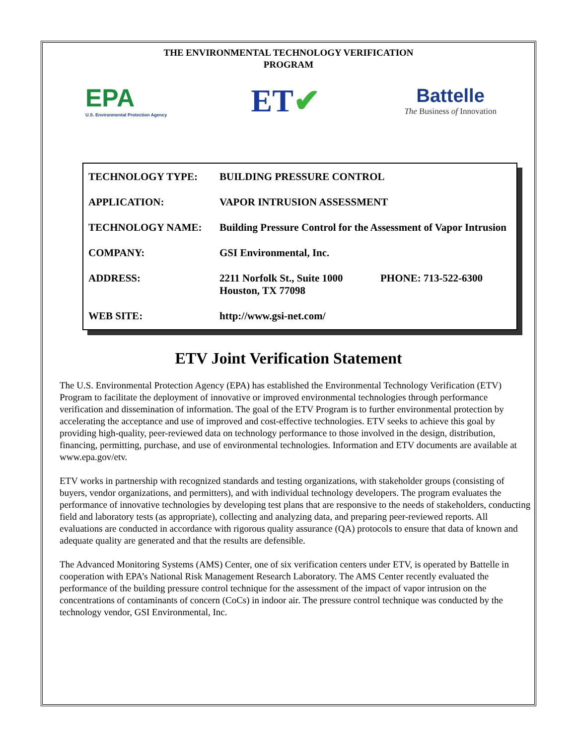THE ENVIRONMENTAL TECHNOLOGY VERIFICATION
PROGRAM
EPA
U.S. Environmental Protection Agency
ET✔
Battelle
The Business of Innovation
| TECHNOLOGY TYPE: | BUILDING PRESSURE CONTROL | |
| APPLICATION: | VAPOR INTRUSION ASSESSMENT | |
| TECHNOLOGY NAME: | Building Pressure Control for the Assessment of Vapor Intrusion | |
| COMPANY: | GSI Environmental, Inc. | |
| ADDRESS: | 2211 Norfolk St., Suite 1000 Houston, TX 77098 | PHONE: 713-522-6300 |
| WEB SITE: | http://www.gsi-net.com/ | |
ETV Joint Verification Statement
The U.S. Environmental Protection Agency (EPA) has established the Environmental Technology Verification (ETV) Program to facilitate the deployment of innovative or improved environmental technologies through performance verification and dissemination of information. The goal of the ETV Program is to further environmental protection by accelerating the acceptance and use of improved and cost-effective technologies. ETV seeks to achieve this goal by providing high-quality, peer-reviewed data on technology performance to those involved in the design, distribution, financing, permitting, purchase, and use of environmental technologies. Information and ETV documents are available at www.epa.gov/etv.
ETV works in partnership with recognized standards and testing organizations, with stakeholder groups (consisting of buyers, vendor organizations, and permitters), and with individual technology developers. The program evaluates the performance of innovative technologies by developing test plans that are responsive to the needs of stakeholders, conducting field and laboratory tests (as appropriate), collecting and analyzing data, and preparing peer-reviewed reports. All evaluations are conducted in accordance with rigorous quality assurance (QA) protocols to ensure that data of known and adequate quality are generated and that the results are defensible.
The Advanced Monitoring Systems (AMS) Center, one of six verification centers under ETV, is operated by Battelle in cooperation with EPA’s National Risk Management Research Laboratory. The AMS Center recently evaluated the performance of the building pressure control technique for the assessment of the impact of vapor intrusion on the concentrations of contaminants of concern (CoCs) in indoor air. The pressure control technique was conducted by the technology vendor, GSI Environmental, Inc.